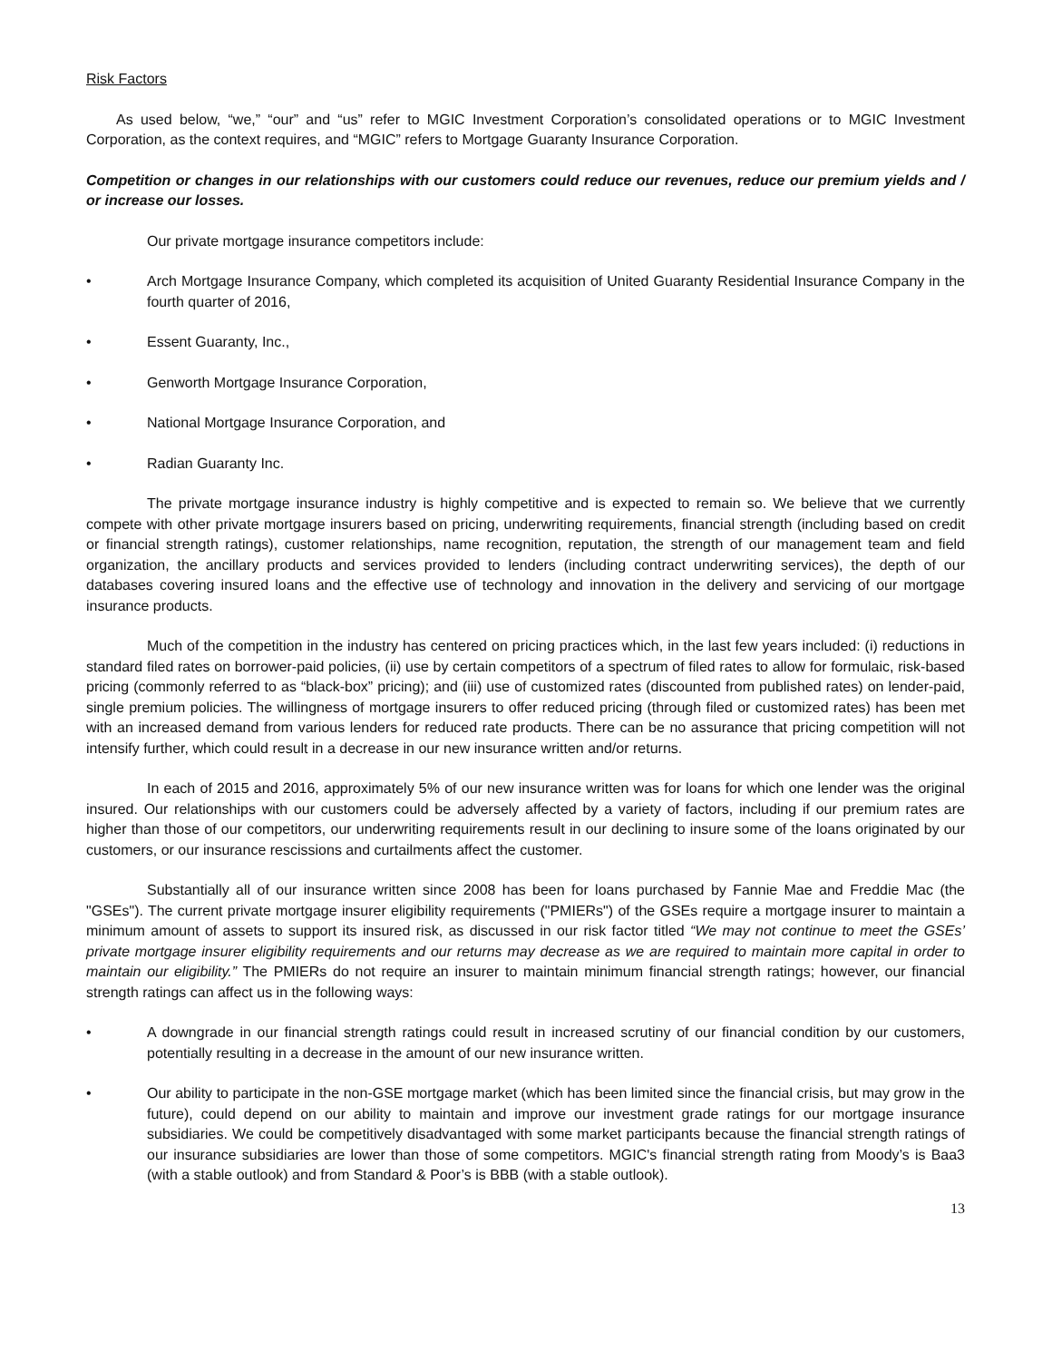Risk Factors
As used below, “we,” “our” and “us” refer to MGIC Investment Corporation’s consolidated operations or to MGIC Investment Corporation, as the context requires, and “MGIC” refers to Mortgage Guaranty Insurance Corporation.
Competition or changes in our relationships with our customers could reduce our revenues, reduce our premium yields and / or increase our losses.
Our private mortgage insurance competitors include:
• Arch Mortgage Insurance Company, which completed its acquisition of United Guaranty Residential Insurance Company in the fourth quarter of 2016,
• Essent Guaranty, Inc.,
• Genworth Mortgage Insurance Corporation,
• National Mortgage Insurance Corporation, and
• Radian Guaranty Inc.
The private mortgage insurance industry is highly competitive and is expected to remain so. We believe that we currently compete with other private mortgage insurers based on pricing, underwriting requirements, financial strength (including based on credit or financial strength ratings), customer relationships, name recognition, reputation, the strength of our management team and field organization, the ancillary products and services provided to lenders (including contract underwriting services), the depth of our databases covering insured loans and the effective use of technology and innovation in the delivery and servicing of our mortgage insurance products.
Much of the competition in the industry has centered on pricing practices which, in the last few years included: (i) reductions in standard filed rates on borrower-paid policies, (ii) use by certain competitors of a spectrum of filed rates to allow for formulaic, risk-based pricing (commonly referred to as “black-box” pricing); and (iii) use of customized rates (discounted from published rates) on lender-paid, single premium policies. The willingness of mortgage insurers to offer reduced pricing (through filed or customized rates) has been met with an increased demand from various lenders for reduced rate products. There can be no assurance that pricing competition will not intensify further, which could result in a decrease in our new insurance written and/or returns.
In each of 2015 and 2016, approximately 5% of our new insurance written was for loans for which one lender was the original insured. Our relationships with our customers could be adversely affected by a variety of factors, including if our premium rates are higher than those of our competitors, our underwriting requirements result in our declining to insure some of the loans originated by our customers, or our insurance rescissions and curtailments affect the customer.
Substantially all of our insurance written since 2008 has been for loans purchased by Fannie Mae and Freddie Mac (the "GSEs"). The current private mortgage insurer eligibility requirements ("PMIERs") of the GSEs require a mortgage insurer to maintain a minimum amount of assets to support its insured risk, as discussed in our risk factor titled “We may not continue to meet the GSEs’ private mortgage insurer eligibility requirements and our returns may decrease as we are required to maintain more capital in order to maintain our eligibility.” The PMIERs do not require an insurer to maintain minimum financial strength ratings; however, our financial strength ratings can affect us in the following ways:
• A downgrade in our financial strength ratings could result in increased scrutiny of our financial condition by our customers, potentially resulting in a decrease in the amount of our new insurance written.
• Our ability to participate in the non-GSE mortgage market (which has been limited since the financial crisis, but may grow in the future), could depend on our ability to maintain and improve our investment grade ratings for our mortgage insurance subsidiaries. We could be competitively disadvantaged with some market participants because the financial strength ratings of our insurance subsidiaries are lower than those of some competitors. MGIC's financial strength rating from Moody’s is Baa3 (with a stable outlook) and from Standard & Poor’s is BBB (with a stable outlook).
13